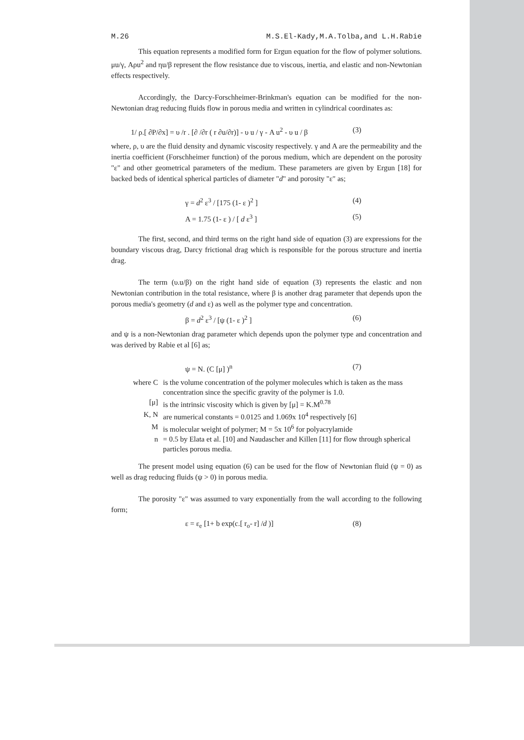M.26 M.S.El-Kady,M.A.Tolba,and L.H.Rabie
This equation represents a modified form for Ergun equation for the flow of polymer solutions. μu/γ, Aρu<sup>2</sup> and ηu/β represent the flow resistance due to viscous, inertia, and elastic and non-Newtonian effects respectively.
Accordingly, the Darcy-Forschheimer-Brinkman's equation can be modified for the non-Newtonian drag reducing fluids flow in porous media and written in cylindrical coordinates as:
1/ ρ.[ ∂P/∂x] = υ /r . [∂ /∂r ( r ∂u/∂r)] - υ u / γ - A u<sup>2</sup> - υ u / β (3)
where, ρ, υ are the fluid density and dynamic viscosity respectively. γ and A are the permeability and the inertia coefficient (Forschheimer function) of the porous medium, which are dependent on the porosity "ε" and other geometrical parameters of the medium. These parameters are given by Ergun [18] for backed beds of identical spherical particles of diameter "d" and porosity "ε" as;
γ = d<sup>2</sup> ε<sup>3</sup> / [175 (1- ε )<sup>2</sup> ] (4)
A = 1.75 (1- ε ) / [ d ε<sup>3</sup> ] (5)
The first, second, and third terms on the right hand side of equation (3) are expressions for the boundary viscous drag, Darcy frictional drag which is responsible for the porous structure and inertia drag.
The term (υ.u/β) on the right hand side of equation (3) represents the elastic and non Newtonian contribution in the total resistance, where β is another drag parameter that depends upon the porous media's geometry (d and ε) as well as the polymer type and concentration.
β = d<sup>2</sup> ε<sup>3</sup> / [ψ (1- ε )<sup>2</sup> ] (6)
and ψ is a non-Newtonian drag parameter which depends upon the polymer type and concentration and was derived by Rabie et al [6] as;
ψ = N. (C [μ] )<sup>n</sup> (7)
where C is the volume concentration of the polymer molecules which is taken as the mass concentration since the specific gravity of the polymer is 1.0.
[μ] is the intrinsic viscosity which is given by [μ] = K.M<sup>0.78</sup>
K, N are numerical constants = 0.0125 and 1.069x 10<sup>4</sup> respectively [6]
Mis molecular weight of polymer; M = 5x 10<sup>6</sup> for polyacrylamide
n = 0.5 by Elata et al. [10] and Naudascher and Killen [11] for flow through spherical particles porous media.
The present model using equation (6) can be used for the flow of Newtonian fluid (ψ = 0) as well as drag reducing fluids (ψ > 0) in porous media.
The porosity "ε" was assumed to vary exponentially from the wall according to the following form;
ε = ε<sub>e</sub> [1+ b exp(c.[ r<sub>o</sub>- r] /d )] (8)